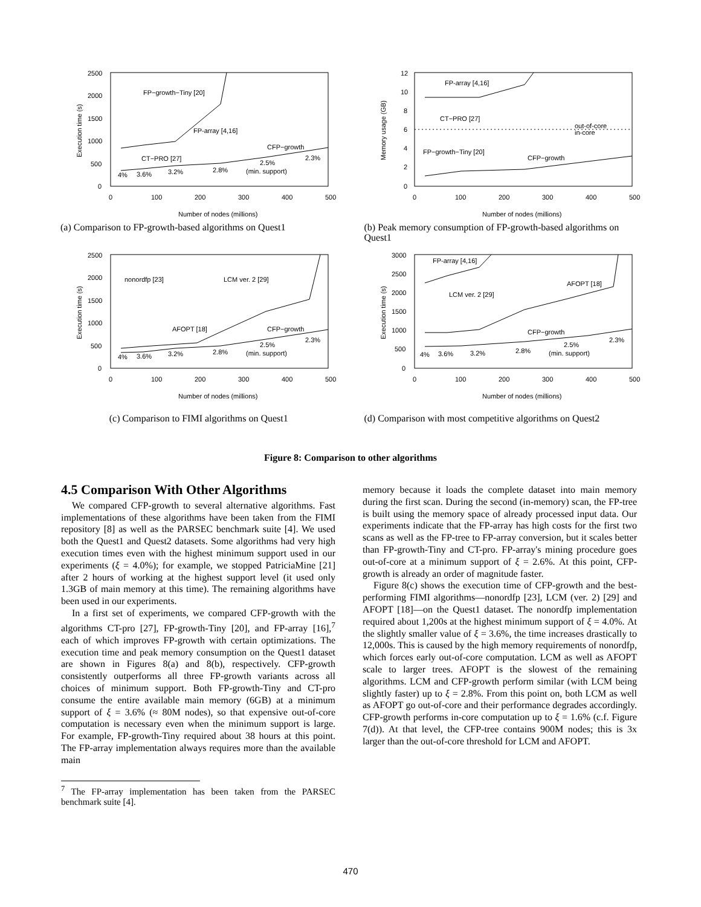Execution time (s)
2500
2000
1500
1000
500
0
0
100
200
300
400
500
Number of nodes (millions)
FP−growth−Tiny [20]
FP-array [4,16]
CFP−growth
CT−PRO [27]
4%
3.6%
3.2%
2.8%
2.5%
2.3%
(min. support)
(a) Comparison to FP-growth-based algorithms on Quest1
Memory usage (GB)
12
10
8
6
4
2
0
0
100
200
300
400
500
Number of nodes (millions)
FP-array [4,16]
CT−PRO [27]
out-of-core
in-core
FP−growth−Tiny [20]
CFP−growth
(b) Peak memory consumption of FP-growth-based algorithms on Quest1
Execution time (s)
2500
2000
1500
1000
500
0
0
100
200
300
400
500
Number of nodes (millions)
nonordfp [23]
LCM ver. 2 [29]
AFOPT [18]
CFP−growth
4%
3.6%
3.2%
2.8%
2.5%
2.3%
(min. support)
(c) Comparison to FIMI algorithms on Quest1
Execution time (s)
3000
2500
2000
1500
1000
500
0
0
100
200
300
400
500
Number of nodes (millions)
FP-array [4,16]
LCM ver. 2 [29]
AFOPT [18]
CFP−growth
4%
3.6%
3.2%
2.8%
2.5%
2.3%
(min. support)
(d) Comparison with most competitive algorithms on Quest2
Figure 8: Comparison to other algorithms
4.5 Comparison With Other Algorithms
We compared CFP-growth to several alternative algorithms. Fast implementations of these algorithms have been taken from the FIMI repository [8] as well as the PARSEC benchmark suite [4]. We used both the Quest1 and Quest2 datasets. Some algorithms had very high execution times even with the highest minimum support used in our experiments (ξ = 4.0%); for example, we stopped PatriciaMine [21] after 2 hours of working at the highest support level (it used only 1.3GB of main memory at this time). The remaining algorithms have been used in our experiments.
In a first set of experiments, we compared CFP-growth with the algorithms CT-pro [27], FP-growth-Tiny [20], and FP-array [16],<sup>7</sup> each of which improves FP-growth with certain optimizations. The execution time and peak memory consumption on the Quest1 dataset are shown in Figures 8(a) and 8(b), respectively. CFP-growth consistently outperforms all three FP-growth variants across all choices of minimum support. Both FP-growth-Tiny and CT-pro consume the entire available main memory (6GB) at a minimum support of ξ = 3.6% (≈ 80M nodes), so that expensive out-of-core computation is necessary even when the minimum support is large. For example, FP-growth-Tiny required about 38 hours at this point. The FP-array implementation always requires more than the available main
<sup>7</sup> The FP-array implementation has been taken from the PARSEC benchmark suite [4].
memory because it loads the complete dataset into main memory during the first scan. During the second (in-memory) scan, the FP-tree is built using the memory space of already processed input data. Our experiments indicate that the FP-array has high costs for the first two scans as well as the FP-tree to FP-array conversion, but it scales better than FP-growth-Tiny and CT-pro. FP-array's mining procedure goes out-of-core at a minimum support of ξ = 2.6%. At this point, CFP-growth is already an order of magnitude faster.
Figure 8(c) shows the execution time of CFP-growth and the best-performing FIMI algorithms—nonordfp [23], LCM (ver. 2) [29] and AFOPT [18]—on the Quest1 dataset. The nonordfp implementation required about 1,200s at the highest minimum support of ξ = 4.0%. At the slightly smaller value of ξ = 3.6%, the time increases drastically to 12,000s. This is caused by the high memory requirements of nonordfp, which forces early out-of-core computation. LCM as well as AFOPT scale to larger trees. AFOPT is the slowest of the remaining algorithms. LCM and CFP-growth perform similar (with LCM being slightly faster) up to ξ = 2.8%. From this point on, both LCM as well as AFOPT go out-of-core and their performance degrades accordingly. CFP-growth performs in-core computation up to ξ = 1.6% (c.f. Figure 7(d)). At that level, the CFP-tree contains 900M nodes; this is 3x larger than the out-of-core threshold for LCM and AFOPT.
470